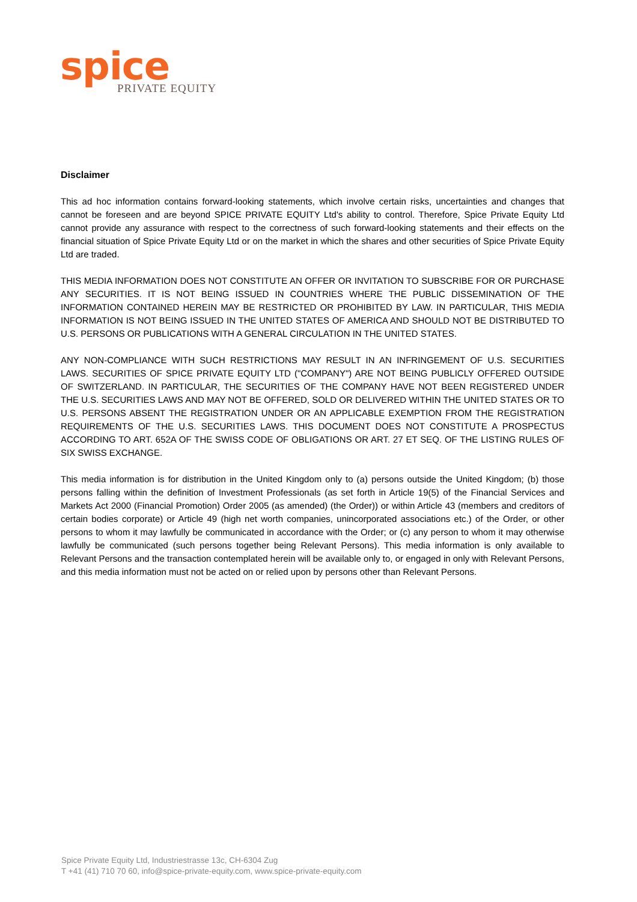spice
PRIVATE EQUITY
Disclaimer
This ad hoc information contains forward-looking statements, which involve certain risks, uncertainties and changes that cannot be foreseen and are beyond SPICE PRIVATE EQUITY Ltd's ability to control. Therefore, Spice Private Equity Ltd cannot provide any assurance with respect to the correctness of such forward-looking statements and their effects on the financial situation of Spice Private Equity Ltd or on the market in which the shares and other securities of Spice Private Equity Ltd are traded.
THIS MEDIA INFORMATION DOES NOT CONSTITUTE AN OFFER OR INVITATION TO SUBSCRIBE FOR OR PURCHASE ANY SECURITIES. IT IS NOT BEING ISSUED IN COUNTRIES WHERE THE PUBLIC DISSEMINATION OF THE INFORMATION CONTAINED HEREIN MAY BE RESTRICTED OR PROHIBITED BY LAW. IN PARTICULAR, THIS MEDIA INFORMATION IS NOT BEING ISSUED IN THE UNITED STATES OF AMERICA AND SHOULD NOT BE DISTRIBUTED TO U.S. PERSONS OR PUBLICATIONS WITH A GENERAL CIRCULATION IN THE UNITED STATES.
ANY NON-COMPLIANCE WITH SUCH RESTRICTIONS MAY RESULT IN AN INFRINGEMENT OF U.S. SECURITIES LAWS. SECURITIES OF SPICE PRIVATE EQUITY LTD ("COMPANY") ARE NOT BEING PUBLICLY OFFERED OUTSIDE OF SWITZERLAND. IN PARTICULAR, THE SECURITIES OF THE COMPANY HAVE NOT BEEN REGISTERED UNDER THE U.S. SECURITIES LAWS AND MAY NOT BE OFFERED, SOLD OR DELIVERED WITHIN THE UNITED STATES OR TO U.S. PERSONS ABSENT THE REGISTRATION UNDER OR AN APPLICABLE EXEMPTION FROM THE REGISTRATION REQUIREMENTS OF THE U.S. SECURITIES LAWS. THIS DOCUMENT DOES NOT CONSTITUTE A PROSPECTUS ACCORDING TO ART. 652A OF THE SWISS CODE OF OBLIGATIONS OR ART. 27 ET SEQ. OF THE LISTING RULES OF SIX SWISS EXCHANGE.
This media information is for distribution in the United Kingdom only to (a) persons outside the United Kingdom; (b) those persons falling within the definition of Investment Professionals (as set forth in Article 19(5) of the Financial Services and Markets Act 2000 (Financial Promotion) Order 2005 (as amended) (the Order)) or within Article 43 (members and creditors of certain bodies corporate) or Article 49 (high net worth companies, unincorporated associations etc.) of the Order, or other persons to whom it may lawfully be communicated in accordance with the Order; or (c) any person to whom it may otherwise lawfully be communicated (such persons together being Relevant Persons). This media information is only available to Relevant Persons and the transaction contemplated herein will be available only to, or engaged in only with Relevant Persons, and this media information must not be acted on or relied upon by persons other than Relevant Persons.
Spice Private Equity Ltd, Industriestrasse 13c, CH-6304 Zug
T +41 (41) 710 70 60, info@spice-private-equity.com, www.spice-private-equity.com